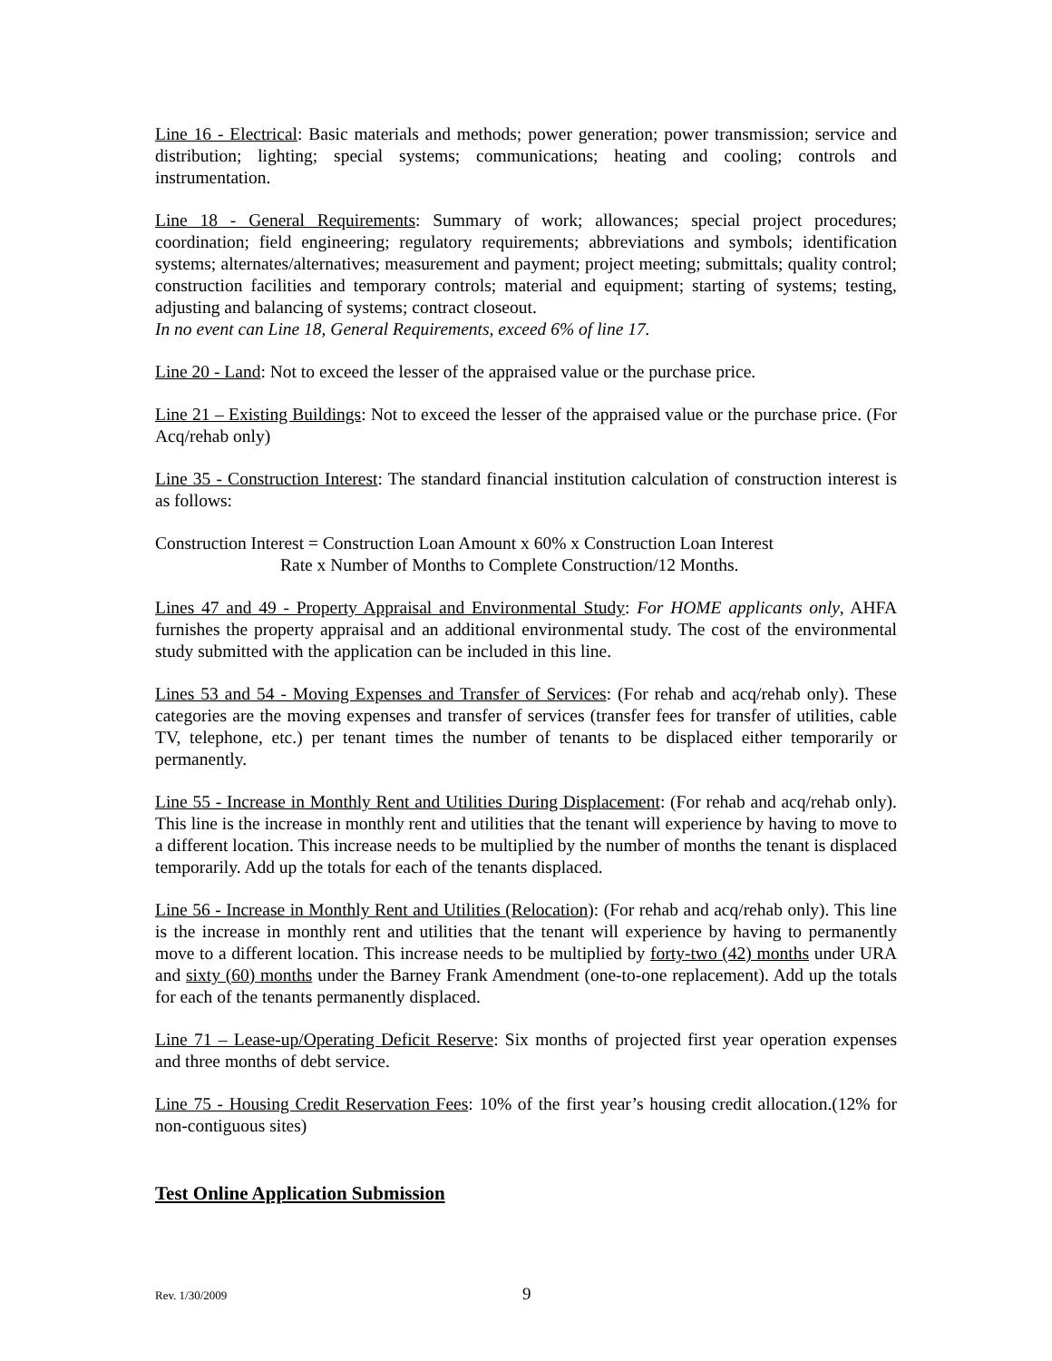Line 16 - Electrical: Basic materials and methods; power generation; power transmission; service and distribution; lighting; special systems; communications; heating and cooling; controls and instrumentation.
Line 18 - General Requirements: Summary of work; allowances; special project procedures; coordination; field engineering; regulatory requirements; abbreviations and symbols; identification systems; alternates/alternatives; measurement and payment; project meeting; submittals; quality control; construction facilities and temporary controls; material and equipment; starting of systems; testing, adjusting and balancing of systems; contract closeout.
In no event can Line 18, General Requirements, exceed 6% of line 17.
Line 20 - Land: Not to exceed the lesser of the appraised value or the purchase price.
Line 21 – Existing Buildings: Not to exceed the lesser of the appraised value or the purchase price. (For Acq/rehab only)
Line 35 - Construction Interest: The standard financial institution calculation of construction interest is as follows:
Construction Interest = Construction Loan Amount x 60% x Construction Loan Interest
Rate x Number of Months to Complete Construction/12 Months.
Lines 47 and 49 - Property Appraisal and Environmental Study: For HOME applicants only, AHFA furnishes the property appraisal and an additional environmental study. The cost of the environmental study submitted with the application can be included in this line.
Lines 53 and 54 - Moving Expenses and Transfer of Services: (For rehab and acq/rehab only). These categories are the moving expenses and transfer of services (transfer fees for transfer of utilities, cable TV, telephone, etc.) per tenant times the number of tenants to be displaced either temporarily or permanently.
Line 55 - Increase in Monthly Rent and Utilities During Displacement: (For rehab and acq/rehab only). This line is the increase in monthly rent and utilities that the tenant will experience by having to move to a different location. This increase needs to be multiplied by the number of months the tenant is displaced temporarily. Add up the totals for each of the tenants displaced.
Line 56 - Increase in Monthly Rent and Utilities (Relocation): (For rehab and acq/rehab only). This line is the increase in monthly rent and utilities that the tenant will experience by having to permanently move to a different location. This increase needs to be multiplied by forty-two (42) months under URA and sixty (60) months under the Barney Frank Amendment (one-to-one replacement). Add up the totals for each of the tenants permanently displaced.
Line 71 – Lease-up/Operating Deficit Reserve: Six months of projected first year operation expenses and three months of debt service.
Line 75 - Housing Credit Reservation Fees: 10% of the first year’s housing credit allocation.(12% for non-contiguous sites)
Test Online Application Submission
Rev. 1/30/2009 9